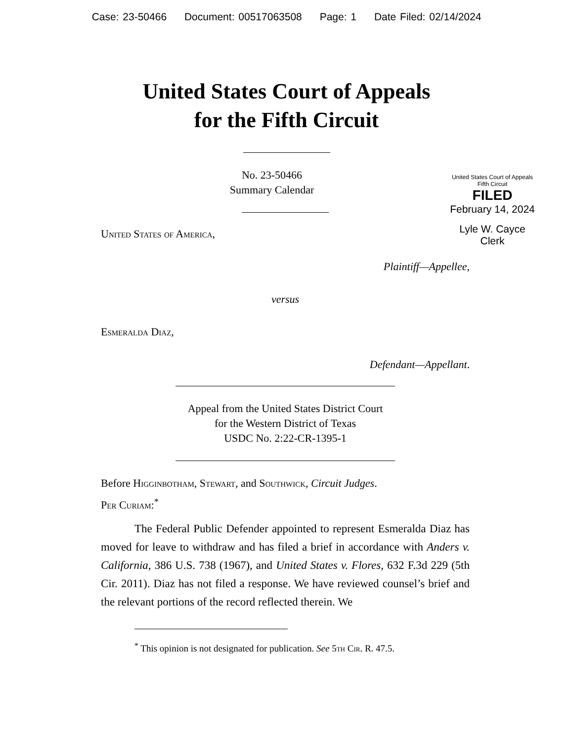Case: 23-50466 Document: 00517063508 Page: 1 Date Filed: 02/14/2024
United States Court of Appeals
for the Fifth Circuit
United States Court of Appeals
Fifth Circuit
FILED
February 14, 2024
Lyle W. Cayce
Clerk
No. 23-50466
Summary Calendar
United States of America,
Plaintiff—Appellee,
versus
Esmeralda Diaz,
Defendant—Appellant.
Appeal from the United States District Court
for the Western District of Texas
USDC No. 2:22-CR-1395-1
Before Higginbotham, Stewart, and Southwick, Circuit Judges.
Per Curiam:<sup>*</sup>
The Federal Public Defender appointed to represent Esmeralda Diaz has moved for leave to withdraw and has filed a brief in accordance with Anders v. California, 386 U.S. 738 (1967), and United States v. Flores, 632 F.3d 229 (5th Cir. 2011). Diaz has not filed a response. We have reviewed counsel’s brief and the relevant portions of the record reflected therein. We
<sup>*</sup> This opinion is not designated for publication. See 5th Cir. R. 47.5.